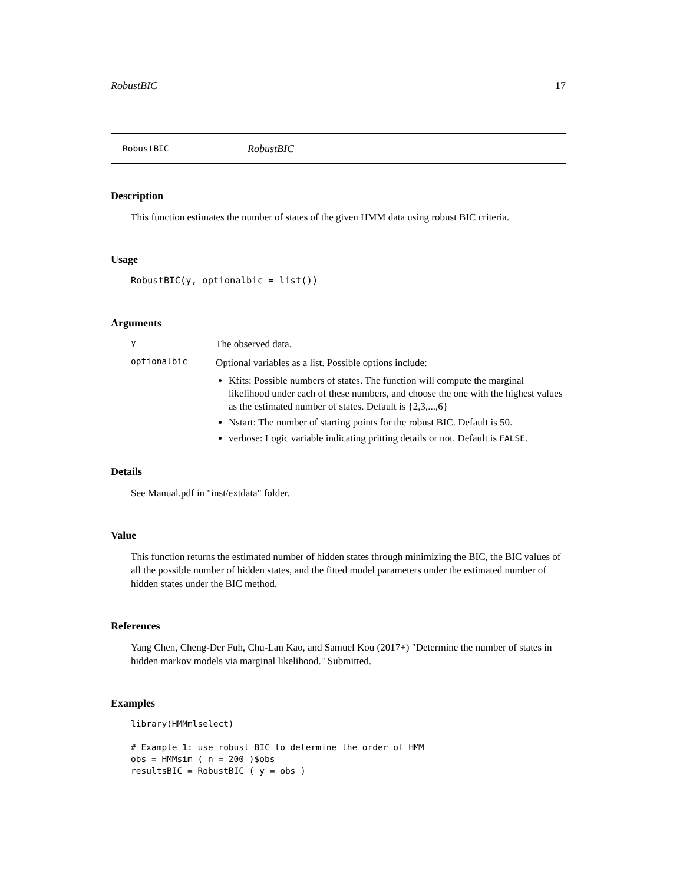RobustBIC 17
RobustBIC RobustBIC
Description
This function estimates the number of states of the given HMM data using robust BIC criteria.
Usage
RobustBIC(y, optionalbic = list())
Arguments
y The observed data.
optionalbic Optional variables as a list. Possible options include:
Kfits: Possible numbers of states. The function will compute the marginal likelihood under each of these numbers, and choose the one with the highest values as the estimated number of states. Default is {2,3,...,6}
Nstart: The number of starting points for the robust BIC. Default is 50.
verbose: Logic variable indicating pritting details or not. Default is FALSE.
Details
See Manual.pdf in "inst/extdata" folder.
Value
This function returns the estimated number of hidden states through minimizing the BIC, the BIC values of all the possible number of hidden states, and the fitted model parameters under the estimated number of hidden states under the BIC method.
References
Yang Chen, Cheng-Der Fuh, Chu-Lan Kao, and Samuel Kou (2017+) "Determine the number of states in hidden markov models via marginal likelihood." Submitted.
Examples
library(HMMmlselect)

# Example 1: use robust BIC to determine the order of HMM
obs = HMMsim ( n = 200 )$obs
resultsBIC = RobustBIC ( y = obs )